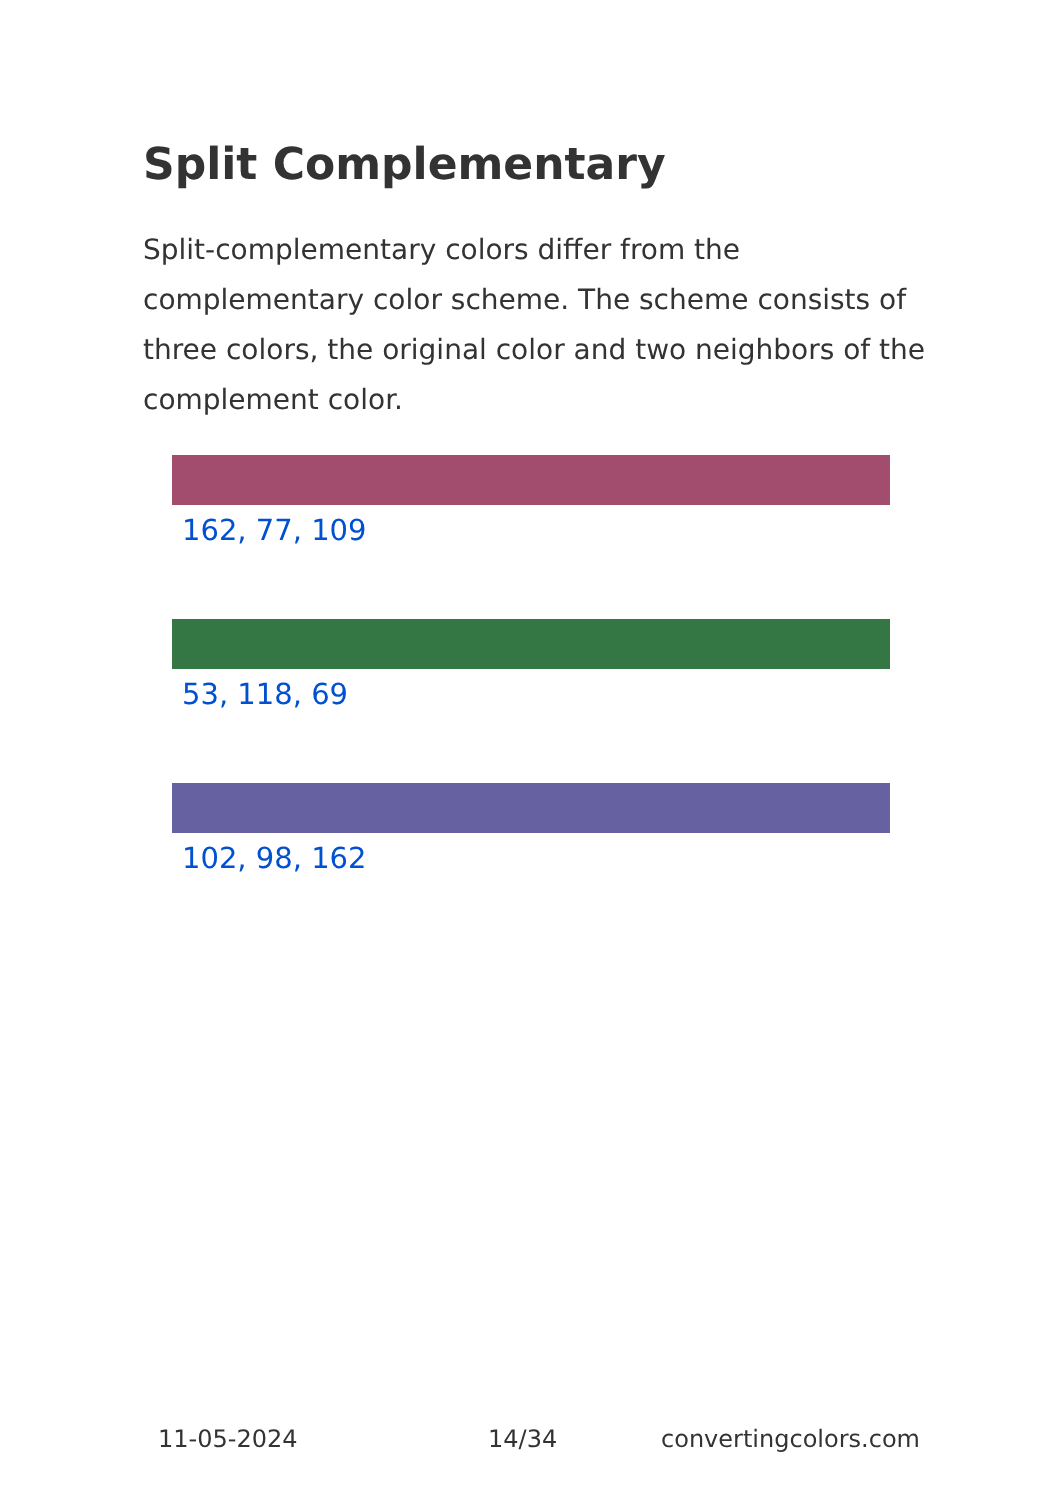Split Complementary
Split-complementary colors differ from the complementary color scheme. The scheme consists of three colors, the original color and two neighbors of the complement color.
162, 77, 109
53, 118, 69
102, 98, 162
11-05-2024 14/34 convertingcolors.com